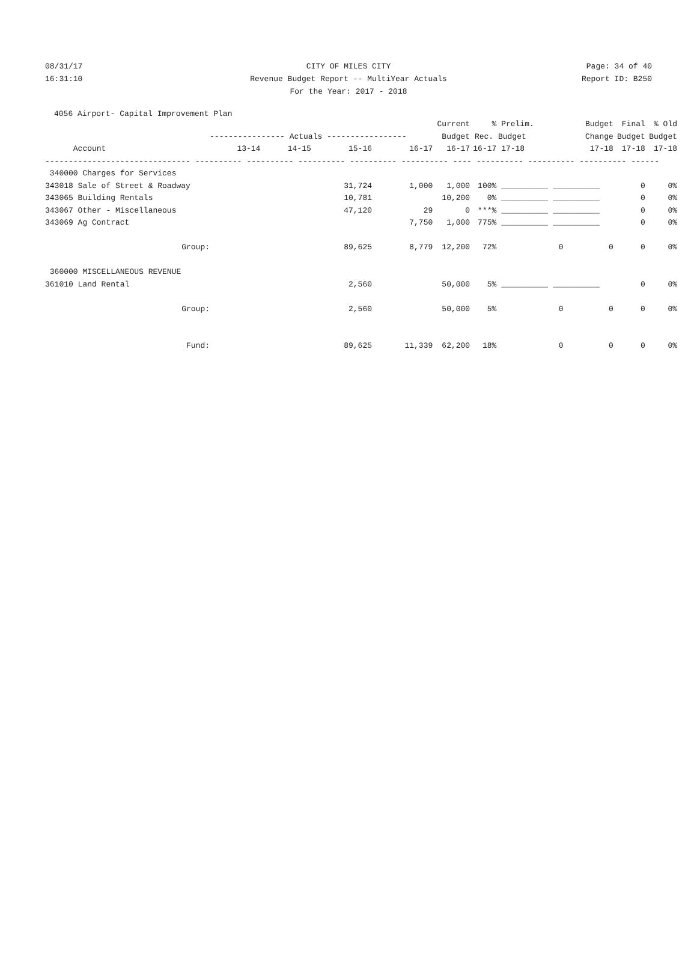08/31/17 CITY OF MILES CITY Page: 34 of 40
16:31:10 Revenue Budget Report -- MultiYear Actuals Report ID: B250
For the Year: 2017 - 2018
4056 Airport- Capital Improvement Plan
| | | | | | Current | % | Prelim. | Budget | Final | % Old |
| --- | --- | --- | --- | --- | --- | --- | --- | --- | --- | --- |
| | ---------------- Actuals ----------------- | | | | Budget | Rec. Budget | | Change | Budget | Budget |
| Account | 13-14 | 14-15 | 15-16 | 16-17 | 16-17 | 16-17 | 17-18 | 17-18 | 17-18 | 17-18 |
| ------------------------------- ---------- ---------- ---------- ---------- ---------- ---- ---------- ---------- ---------- ------ | | | | | | | | | | |
| 340000 Charges for Services | | | | | | | | | | |
| 343018 Sale of Street & Roadway | | | 31,724 | 1,000 | 1,000 | 100% | __________ __________ | | 0 | 0% |
| 343065 Building Rentals | | | 10,781 | | 10,200 | 0% | __________ __________ | | 0 | 0% |
| 343067 Other - Miscellaneous | | | 47,120 | 29 | 0 | ***% | __________ __________ | | 0 | 0% |
| 343069 Ag Contract | | | | 7,750 | 1,000 | 775% | __________ __________ | | 0 | 0% |
| Group: | | | 89,625 | 8,779 | 12,200 | 72% | 0 | 0 | 0 | 0% |
| 360000 MISCELLANEOUS REVENUE | | | | | | | | | | |
| 361010 Land Rental | | | 2,560 | | 50,000 | 5% | __________ __________ | | 0 | 0% |
| Group: | | | 2,560 | | 50,000 | 5% | 0 | 0 | 0 | 0% |
| Fund: | | | 89,625 | 11,339 | 62,200 | 18% | 0 | 0 | 0 | 0% |